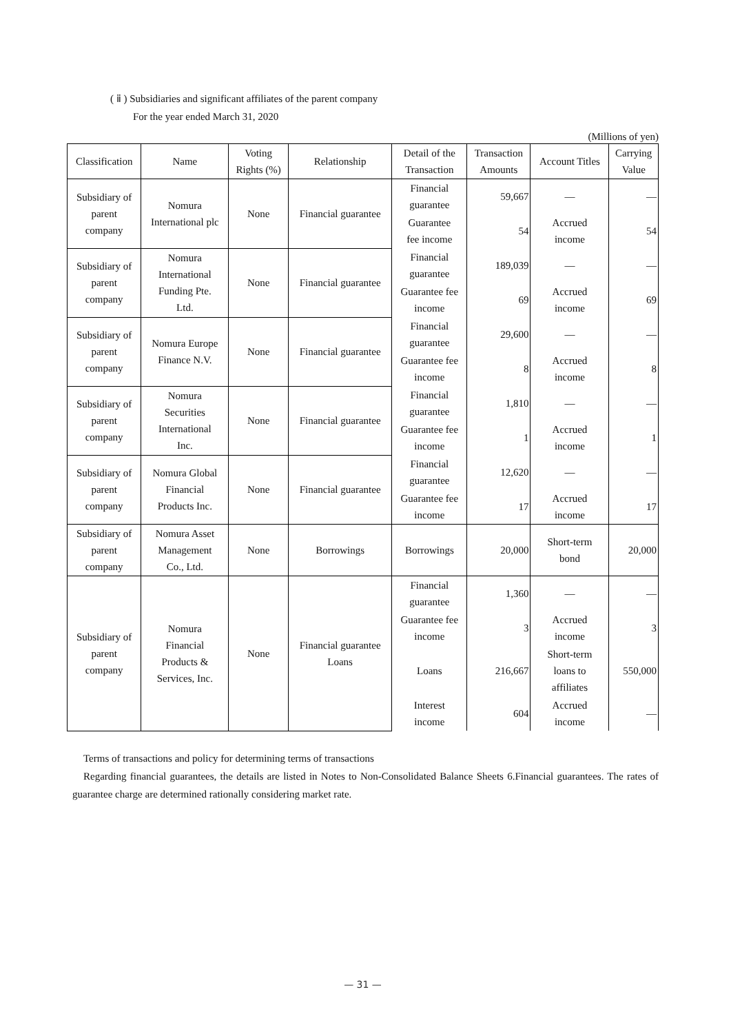( ⅱ ) Subsidiaries and significant affiliates of the parent company
For the year ended March 31, 2020
(Millions of yen)
| Classification | Name | Voting Rights (%) | Relationship | Detail of the Transaction | Transaction Amounts | Account Titles | Carrying Value |
| --- | --- | --- | --- | --- | --- | --- | --- |
| Subsidiary of parent company | Nomura International plc | None | Financial guarantee | Financial guarantee | 59,667 | — | — |
| | | | | Guarantee fee income | 54 | Accrued income | 54 |
| Subsidiary of parent company | Nomura International Funding Pte. Ltd. | None | Financial guarantee | Financial guarantee | 189,039 | — | — |
| | | | | Guarantee fee income | 69 | Accrued income | 69 |
| Subsidiary of parent company | Nomura Europe Finance N.V. | None | Financial guarantee | Financial guarantee | 29,600 | — | — |
| | | | | Guarantee fee income | 8 | Accrued income | 8 |
| Subsidiary of parent company | Nomura Securities International Inc. | None | Financial guarantee | Financial guarantee | 1,810 | — | — |
| | | | | Guarantee fee income | 1 | Accrued income | 1 |
| Subsidiary of parent company | Nomura Global Financial Products Inc. | None | Financial guarantee | Financial guarantee | 12,620 | — | — |
| | | | | Guarantee fee income | 17 | Accrued income | 17 |
| Subsidiary of parent company | Nomura Asset Management Co., Ltd. | None | Borrowings | Borrowings | 20,000 | Short-term bond | 20,000 |
| Subsidiary of parent company | Nomura Financial Products & Services, Inc. | None | Financial guarantee Loans | Financial guarantee | 1,360 | — | — |
| | | | | Guarantee fee income | 3 | Accrued income | 3 |
| | | | | Loans | 216,667 | Short-term loans to affiliates | 550,000 |
| | | | | Interest income | 604 | Accrued income | — |
Terms of transactions and policy for determining terms of transactions
Regarding financial guarantees, the details are listed in Notes to Non-Consolidated Balance Sheets 6.Financial guarantees. The rates of guarantee charge are determined rationally considering market rate.
— 31 —